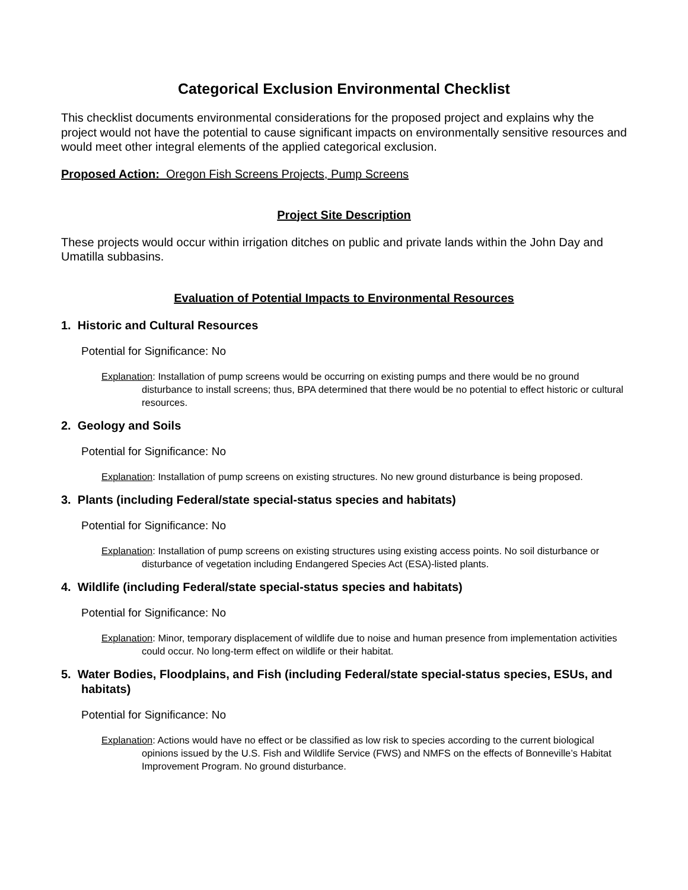Categorical Exclusion Environmental Checklist
This checklist documents environmental considerations for the proposed project and explains why the project would not have the potential to cause significant impacts on environmentally sensitive resources and would meet other integral elements of the applied categorical exclusion.
Proposed Action: Oregon Fish Screens Projects, Pump Screens
Project Site Description
These projects would occur within irrigation ditches on public and private lands within the John Day and Umatilla subbasins.
Evaluation of Potential Impacts to Environmental Resources
1. Historic and Cultural Resources
Potential for Significance: No
Explanation: Installation of pump screens would be occurring on existing pumps and there would be no ground disturbance to install screens; thus, BPA determined that there would be no potential to effect historic or cultural resources.
2. Geology and Soils
Potential for Significance: No
Explanation: Installation of pump screens on existing structures. No new ground disturbance is being proposed.
3. Plants (including Federal/state special-status species and habitats)
Potential for Significance: No
Explanation: Installation of pump screens on existing structures using existing access points. No soil disturbance or disturbance of vegetation including Endangered Species Act (ESA)-listed plants.
4. Wildlife (including Federal/state special-status species and habitats)
Potential for Significance: No
Explanation: Minor, temporary displacement of wildlife due to noise and human presence from implementation activities could occur. No long-term effect on wildlife or their habitat.
5. Water Bodies, Floodplains, and Fish (including Federal/state special-status species, ESUs, and habitats)
Potential for Significance: No
Explanation: Actions would have no effect or be classified as low risk to species according to the current biological opinions issued by the U.S. Fish and Wildlife Service (FWS) and NMFS on the effects of Bonneville’s Habitat Improvement Program. No ground disturbance.